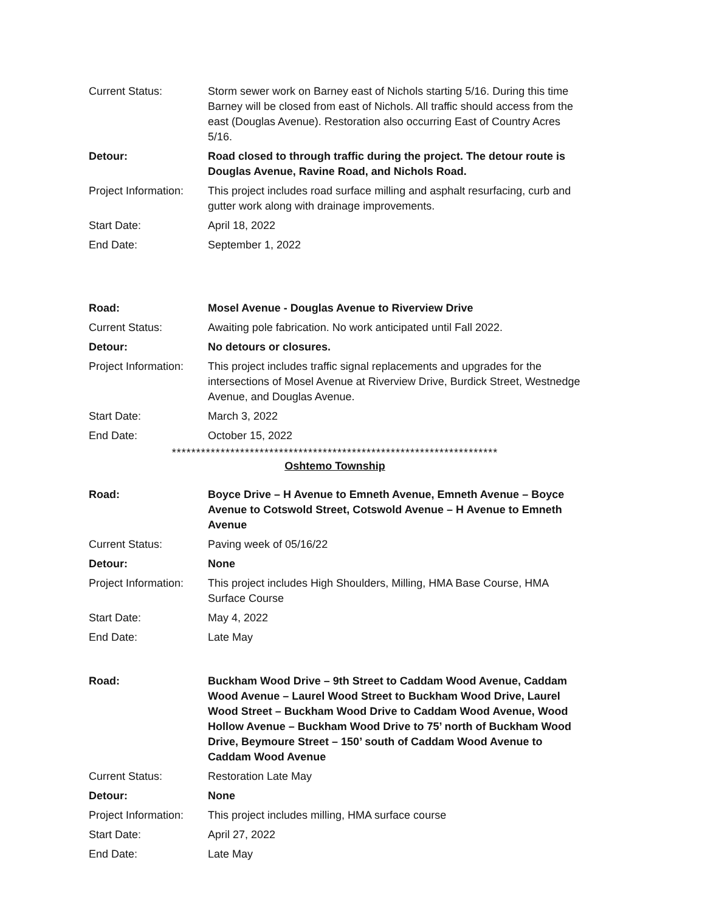| Current Status: | Storm sewer work on Barney east of Nichols starting 5/16. During this time Barney will be closed from east of Nichols. All traffic should access from the east (Douglas Avenue). Restoration also occurring East of Country Acres 5/16. |
| Detour: | Road closed to through traffic during the project. The detour route is Douglas Avenue, Ravine Road, and Nichols Road. |
| Project Information: | This project includes road surface milling and asphalt resurfacing, curb and gutter work along with drainage improvements. |
| Start Date: | April 18, 2022 |
| End Date: | September 1, 2022 |
| Road: | Mosel Avenue - Douglas Avenue to Riverview Drive |
| Current Status: | Awaiting pole fabrication. No work anticipated until Fall 2022. |
| Detour: | No detours or closures. |
| Project Information: | This project includes traffic signal replacements and upgrades for the intersections of Mosel Avenue at Riverview Drive, Burdick Street, Westnedge Avenue, and Douglas Avenue. |
| Start Date: | March 3, 2022 |
| End Date: | October 15, 2022 |
*******************************************************************
Oshtemo Township
| Road: | Boyce Drive – H Avenue to Emneth Avenue, Emneth Avenue – Boyce Avenue to Cotswold Street, Cotswold Avenue – H Avenue to Emneth Avenue |
| Current Status: | Paving week of 05/16/22 |
| Detour: | None |
| Project Information: | This project includes High Shoulders, Milling, HMA Base Course, HMA Surface Course |
| Start Date: | May 4, 2022 |
| End Date: | Late May |
| Road: | Buckham Wood Drive – 9th Street to Caddam Wood Avenue, Caddam Wood Avenue – Laurel Wood Street to Buckham Wood Drive, Laurel Wood Street – Buckham Wood Drive to Caddam Wood Avenue, Wood Hollow Avenue – Buckham Wood Drive to 75’ north of Buckham Wood Drive, Beymoure Street – 150’ south of Caddam Wood Avenue to Caddam Wood Avenue |
| Current Status: | Restoration Late May |
| Detour: | None |
| Project Information: | This project includes milling, HMA surface course |
| Start Date: | April 27, 2022 |
| End Date: | Late May |